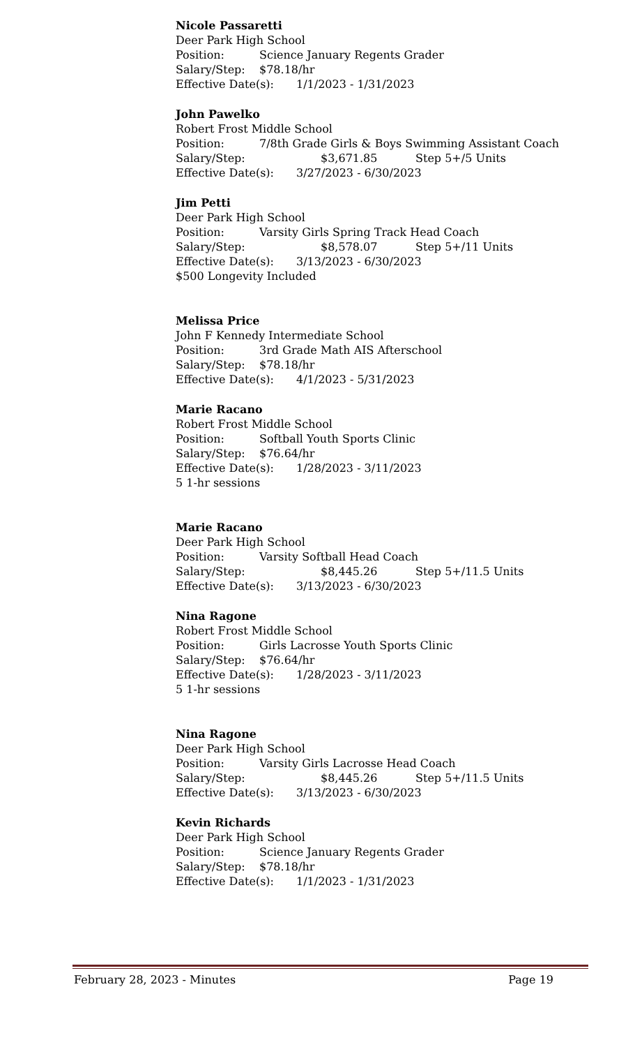Nicole Passaretti
Deer Park High School
Position: Science January Regents Grader
Salary/Step: $78.18/hr
Effective Date(s): 1/1/2023 - 1/31/2023
John Pawelko
Robert Frost Middle School
Position: 7/8th Grade Girls & Boys Swimming Assistant Coach
Salary/Step: $3,671.85 Step 5+/5 Units
Effective Date(s): 3/27/2023 - 6/30/2023
Jim Petti
Deer Park High School
Position: Varsity Girls Spring Track Head Coach
Salary/Step: $8,578.07 Step 5+/11 Units
Effective Date(s): 3/13/2023 - 6/30/2023
$500 Longevity Included
Melissa Price
John F Kennedy Intermediate School
Position: 3rd Grade Math AIS Afterschool
Salary/Step: $78.18/hr
Effective Date(s): 4/1/2023 - 5/31/2023
Marie Racano
Robert Frost Middle School
Position: Softball Youth Sports Clinic
Salary/Step: $76.64/hr
Effective Date(s): 1/28/2023 - 3/11/2023
5 1-hr sessions
Marie Racano
Deer Park High School
Position: Varsity Softball Head Coach
Salary/Step: $8,445.26 Step 5+/11.5 Units
Effective Date(s): 3/13/2023 - 6/30/2023
Nina Ragone
Robert Frost Middle School
Position: Girls Lacrosse Youth Sports Clinic
Salary/Step: $76.64/hr
Effective Date(s): 1/28/2023 - 3/11/2023
5 1-hr sessions
Nina Ragone
Deer Park High School
Position: Varsity Girls Lacrosse Head Coach
Salary/Step: $8,445.26 Step 5+/11.5 Units
Effective Date(s): 3/13/2023 - 6/30/2023
Kevin Richards
Deer Park High School
Position: Science January Regents Grader
Salary/Step: $78.18/hr
Effective Date(s): 1/1/2023 - 1/31/2023
February 28, 2023 - Minutes Page 19